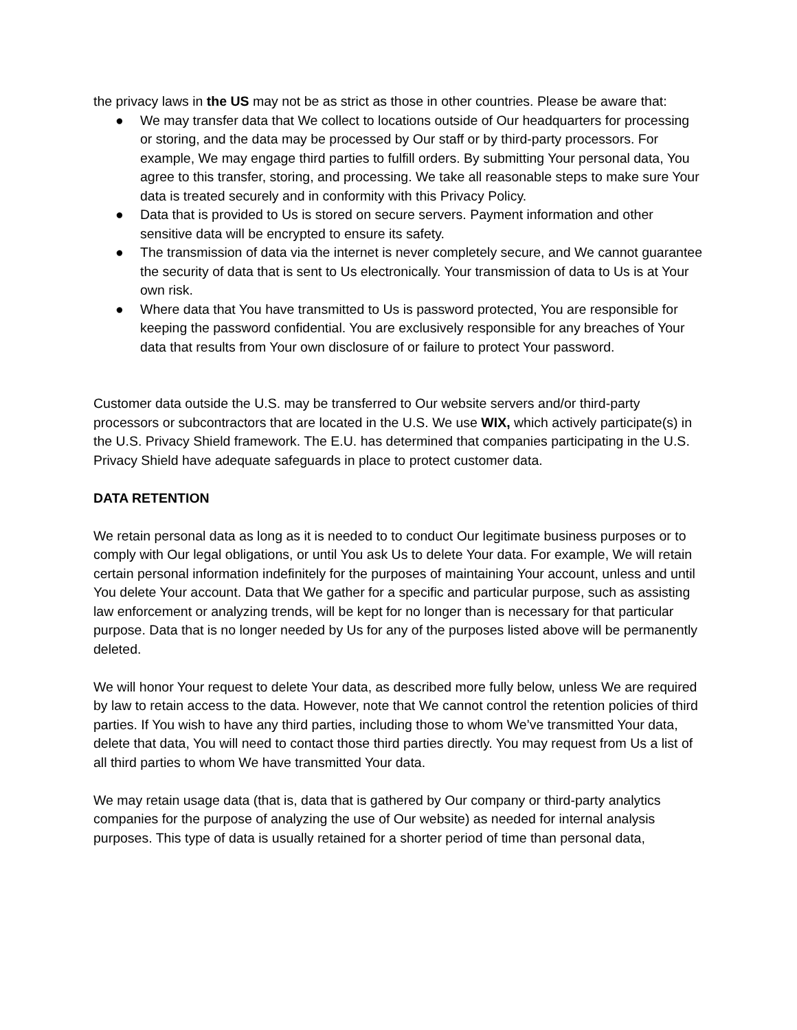the privacy laws in the US may not be as strict as those in other countries. Please be aware that:
● We may transfer data that We collect to locations outside of Our headquarters for processing or storing, and the data may be processed by Our staff or by third-party processors. For example, We may engage third parties to fulfill orders. By submitting Your personal data, You agree to this transfer, storing, and processing. We take all reasonable steps to make sure Your data is treated securely and in conformity with this Privacy Policy.
● Data that is provided to Us is stored on secure servers. Payment information and other sensitive data will be encrypted to ensure its safety.
● The transmission of data via the internet is never completely secure, and We cannot guarantee the security of data that is sent to Us electronically. Your transmission of data to Us is at Your own risk.
● Where data that You have transmitted to Us is password protected, You are responsible for keeping the password confidential. You are exclusively responsible for any breaches of Your data that results from Your own disclosure of or failure to protect Your password.
Customer data outside the U.S. may be transferred to Our website servers and/or third-party processors or subcontractors that are located in the U.S. We use WIX, which actively participate(s) in the U.S. Privacy Shield framework. The E.U. has determined that companies participating in the U.S. Privacy Shield have adequate safeguards in place to protect customer data.
DATA RETENTION
We retain personal data as long as it is needed to to conduct Our legitimate business purposes or to comply with Our legal obligations, or until You ask Us to delete Your data. For example, We will retain certain personal information indefinitely for the purposes of maintaining Your account, unless and until You delete Your account. Data that We gather for a specific and particular purpose, such as assisting law enforcement or analyzing trends, will be kept for no longer than is necessary for that particular purpose. Data that is no longer needed by Us for any of the purposes listed above will be permanently deleted.
We will honor Your request to delete Your data, as described more fully below, unless We are required by law to retain access to the data. However, note that We cannot control the retention policies of third parties. If You wish to have any third parties, including those to whom We’ve transmitted Your data, delete that data, You will need to contact those third parties directly. You may request from Us a list of all third parties to whom We have transmitted Your data.
We may retain usage data (that is, data that is gathered by Our company or third-party analytics companies for the purpose of analyzing the use of Our website) as needed for internal analysis purposes. This type of data is usually retained for a shorter period of time than personal data,